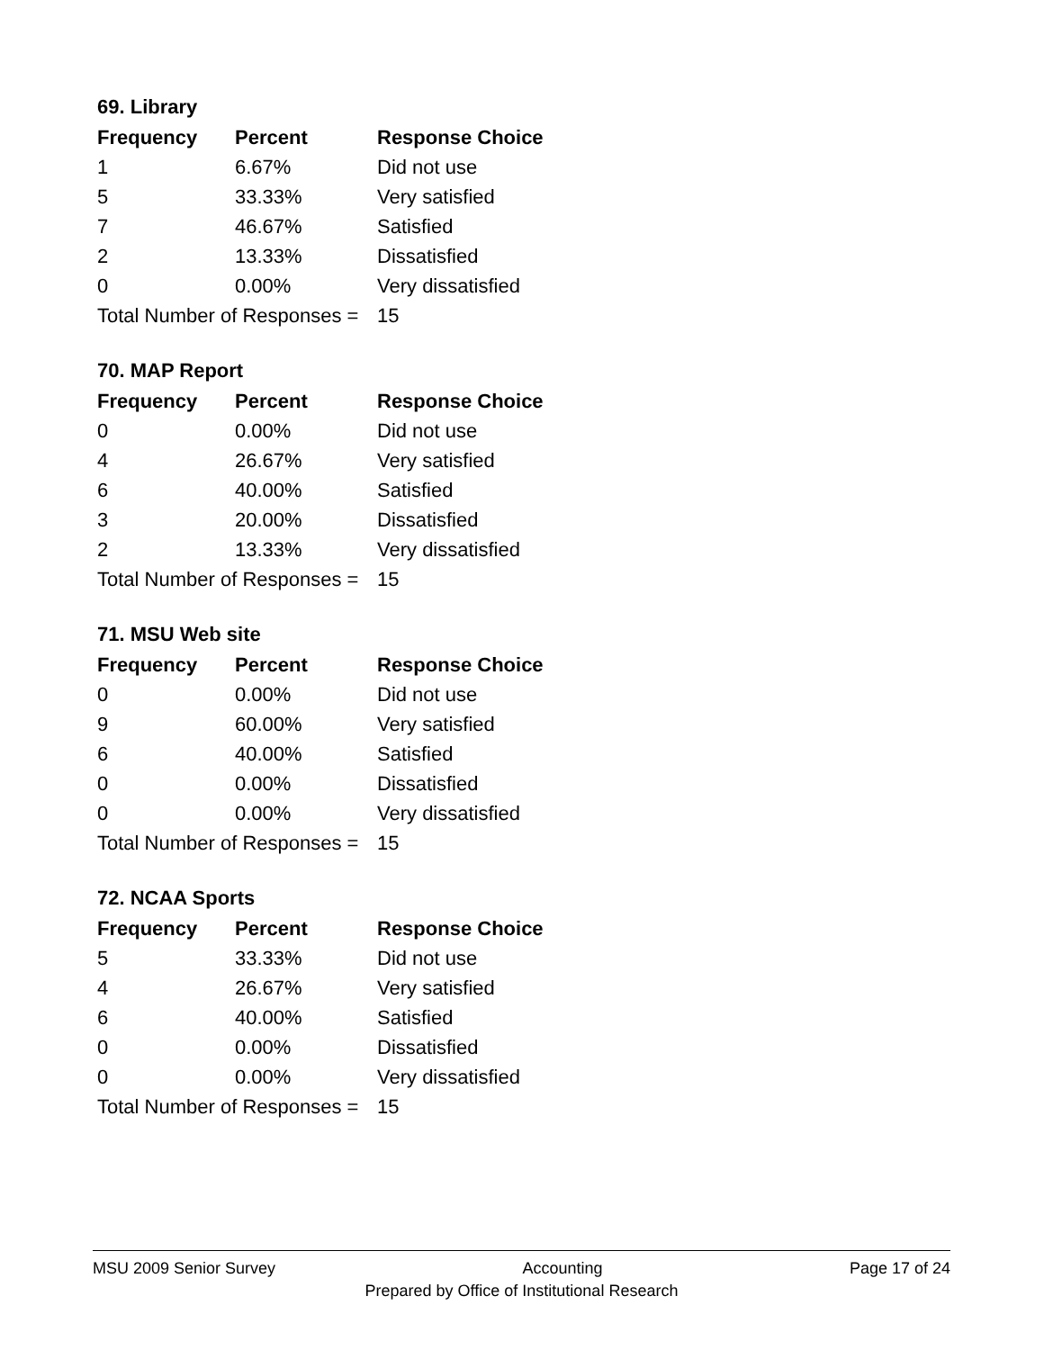69. Library
| Frequency | Percent | Response Choice |
| --- | --- | --- |
| 1 | 6.67% | Did not use |
| 5 | 33.33% | Very satisfied |
| 7 | 46.67% | Satisfied |
| 2 | 13.33% | Dissatisfied |
| 0 | 0.00% | Very dissatisfied |
| Total Number of Responses = | | 15 |
70. MAP Report
| Frequency | Percent | Response Choice |
| --- | --- | --- |
| 0 | 0.00% | Did not use |
| 4 | 26.67% | Very satisfied |
| 6 | 40.00% | Satisfied |
| 3 | 20.00% | Dissatisfied |
| 2 | 13.33% | Very dissatisfied |
| Total Number of Responses = | | 15 |
71. MSU Web site
| Frequency | Percent | Response Choice |
| --- | --- | --- |
| 0 | 0.00% | Did not use |
| 9 | 60.00% | Very satisfied |
| 6 | 40.00% | Satisfied |
| 0 | 0.00% | Dissatisfied |
| 0 | 0.00% | Very dissatisfied |
| Total Number of Responses = | | 15 |
72. NCAA Sports
| Frequency | Percent | Response Choice |
| --- | --- | --- |
| 5 | 33.33% | Did not use |
| 4 | 26.67% | Very satisfied |
| 6 | 40.00% | Satisfied |
| 0 | 0.00% | Dissatisfied |
| 0 | 0.00% | Very dissatisfied |
| Total Number of Responses = | | 15 |
MSU 2009 Senior Survey Accounting Page 17 of 24
Prepared by Office of Institutional Research